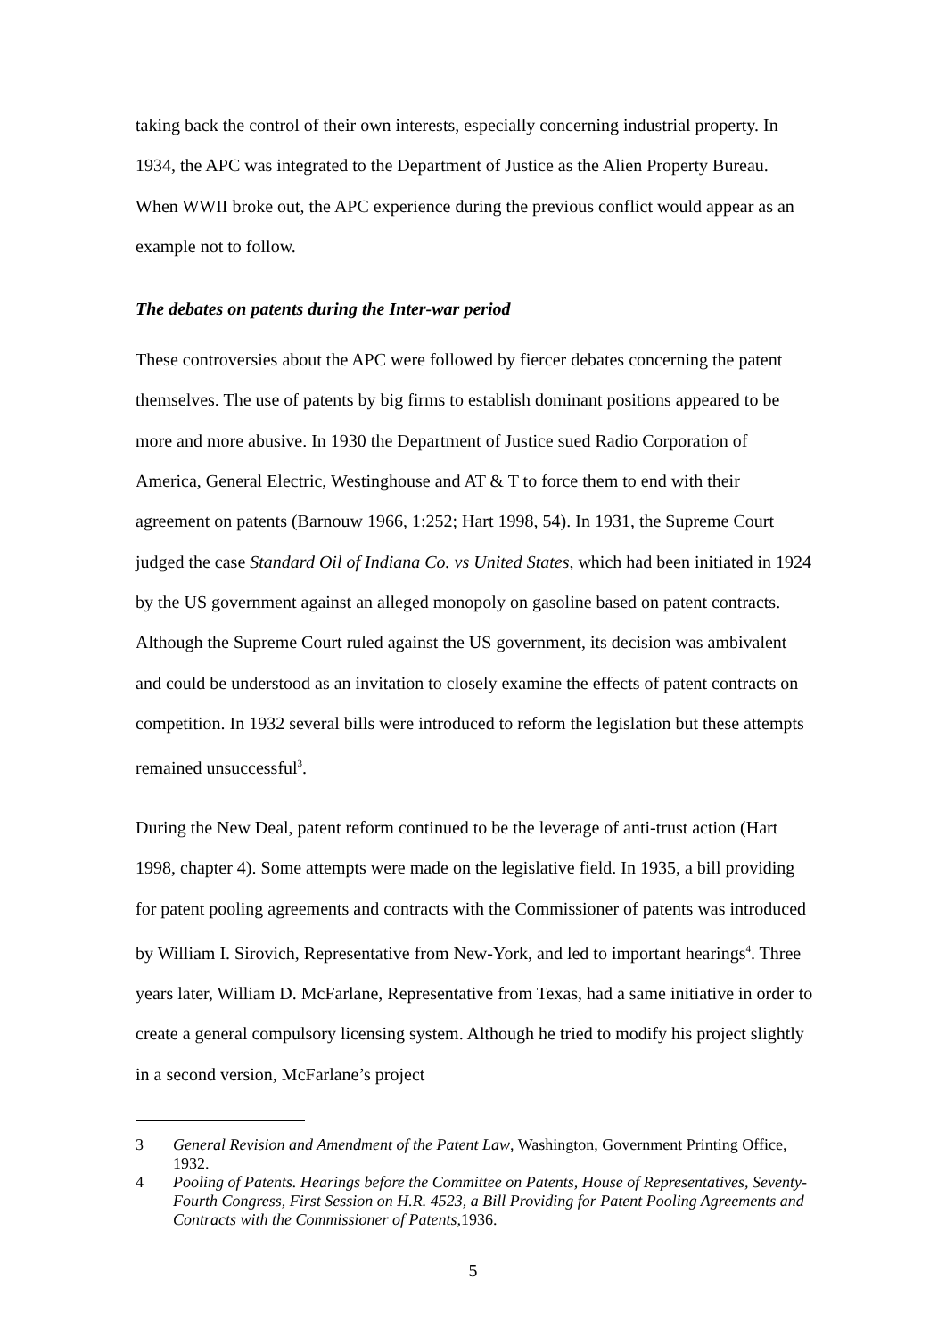taking back the control of their own interests, especially concerning industrial property. In 1934, the APC was integrated to the Department of Justice as the Alien Property Bureau. When WWII broke out, the APC experience during the previous conflict would appear as an example not to follow.
The debates on patents during the Inter-war period
These controversies about the APC were followed by fiercer debates concerning the patent themselves. The use of patents by big firms to establish dominant positions appeared to be more and more abusive. In 1930 the Department of Justice sued Radio Corporation of America, General Electric, Westinghouse and AT & T to force them to end with their agreement on patents (Barnouw 1966, 1:252; Hart 1998, 54). In 1931, the Supreme Court judged the case Standard Oil of Indiana Co. vs United States, which had been initiated in 1924 by the US government against an alleged monopoly on gasoline based on patent contracts. Although the Supreme Court ruled against the US government, its decision was ambivalent and could be understood as an invitation to closely examine the effects of patent contracts on competition. In 1932 several bills were introduced to reform the legislation but these attempts remained unsuccessful<sup>3</sup>.
During the New Deal, patent reform continued to be the leverage of anti-trust action (Hart 1998, chapter 4). Some attempts were made on the legislative field. In 1935, a bill providing for patent pooling agreements and contracts with the Commissioner of patents was introduced by William I. Sirovich, Representative from New-York, and led to important hearings<sup>4</sup>. Three years later, William D. McFarlane, Representative from Texas, had a same initiative in order to create a general compulsory licensing system. Although he tried to modify his project slightly in a second version, McFarlane’s project
3 General Revision and Amendment of the Patent Law, Washington, Government Printing Office, 1932.
4 Pooling of Patents. Hearings before the Committee on Patents, House of Representatives, Seventy-Fourth Congress, First Session on H.R. 4523, a Bill Providing for Patent Pooling Agreements and Contracts with the Commissioner of Patents, 1936.
5